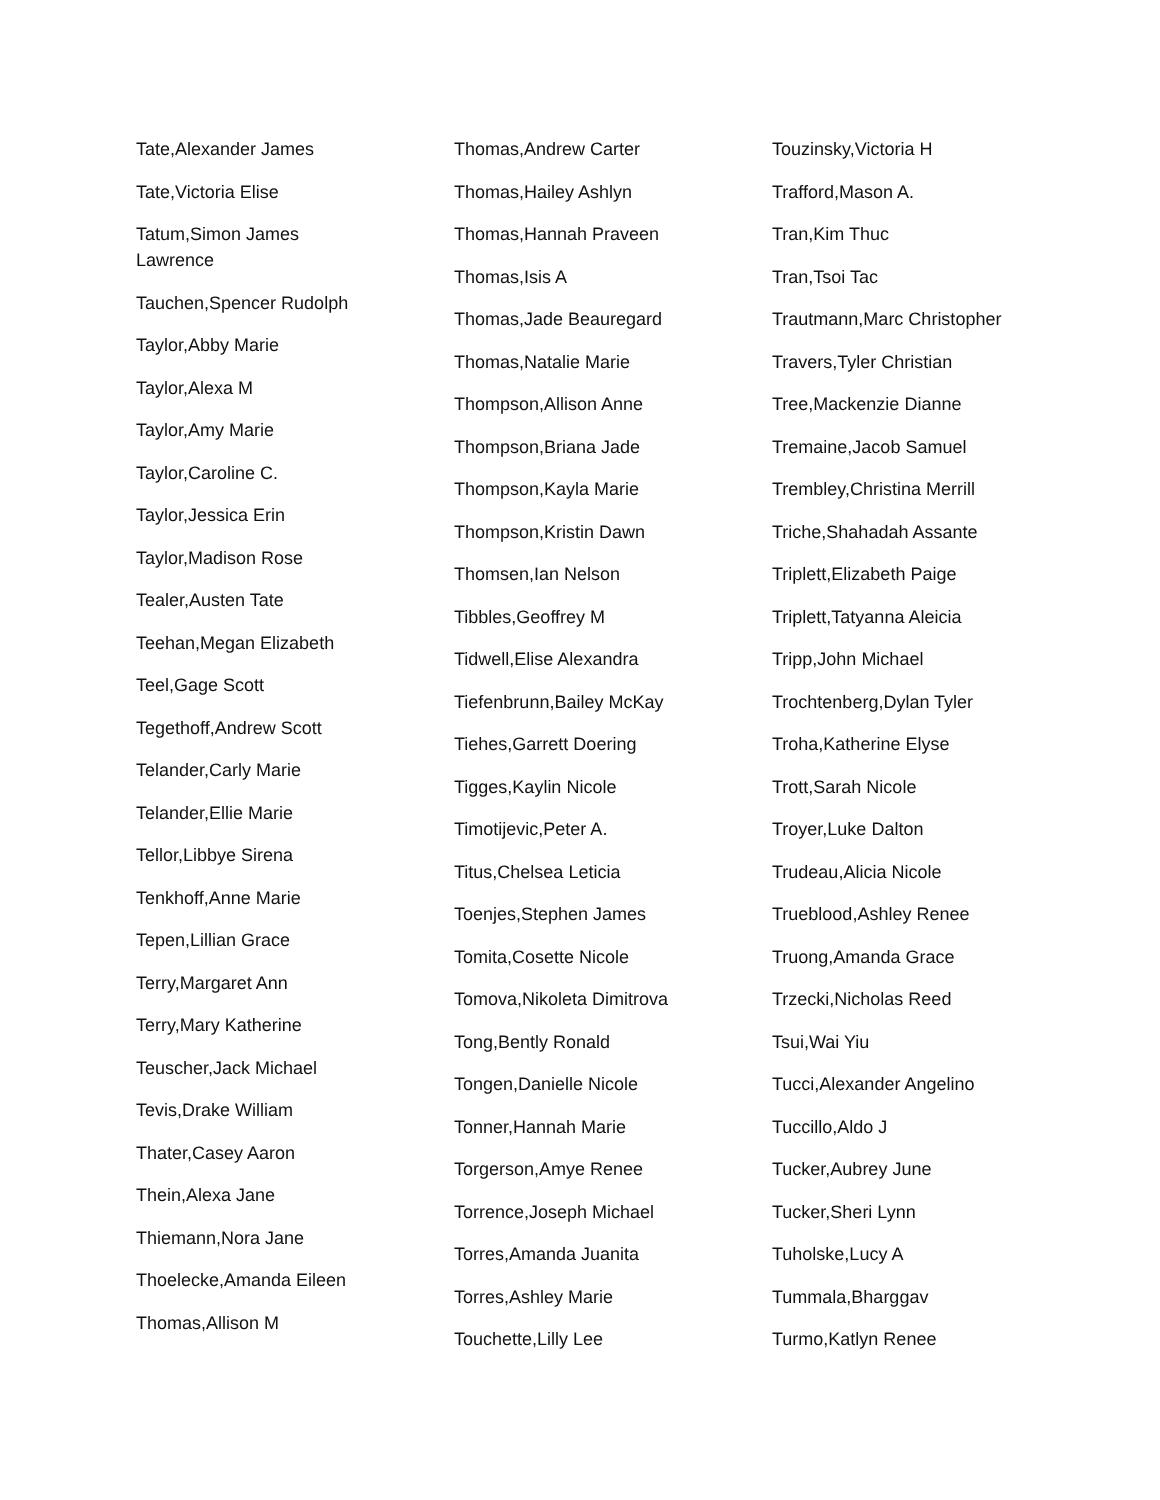Tate,Alexander James
Tate,Victoria Elise
Tatum,Simon James Lawrence
Tauchen,Spencer Rudolph
Taylor,Abby Marie
Taylor,Alexa M
Taylor,Amy Marie
Taylor,Caroline C.
Taylor,Jessica Erin
Taylor,Madison Rose
Tealer,Austen Tate
Teehan,Megan Elizabeth
Teel,Gage Scott
Tegethoff,Andrew Scott
Telander,Carly Marie
Telander,Ellie Marie
Tellor,Libbye Sirena
Tenkhoff,Anne Marie
Tepen,Lillian Grace
Terry,Margaret Ann
Terry,Mary Katherine
Teuscher,Jack Michael
Tevis,Drake William
Thater,Casey Aaron
Thein,Alexa Jane
Thiemann,Nora Jane
Thoelecke,Amanda Eileen
Thomas,Allison M
Thomas,Andrew Carter
Thomas,Hailey Ashlyn
Thomas,Hannah Praveen
Thomas,Isis A
Thomas,Jade Beauregard
Thomas,Natalie Marie
Thompson,Allison Anne
Thompson,Briana Jade
Thompson,Kayla Marie
Thompson,Kristin Dawn
Thomsen,Ian Nelson
Tibbles,Geoffrey M
Tidwell,Elise Alexandra
Tiefenbrunn,Bailey McKay
Tiehes,Garrett Doering
Tigges,Kaylin Nicole
Timotijevic,Peter A.
Titus,Chelsea Leticia
Toenjes,Stephen James
Tomita,Cosette Nicole
Tomova,Nikoleta Dimitrova
Tong,Bently Ronald
Tongen,Danielle Nicole
Tonner,Hannah Marie
Torgerson,Amye Renee
Torrence,Joseph Michael
Torres,Amanda Juanita
Torres,Ashley Marie
Touchette,Lilly Lee
Touzinsky,Victoria H
Trafford,Mason A.
Tran,Kim Thuc
Tran,Tsoi Tac
Trautmann,Marc Christopher
Travers,Tyler Christian
Tree,Mackenzie Dianne
Tremaine,Jacob Samuel
Trembley,Christina Merrill
Triche,Shahadah Assante
Triplett,Elizabeth Paige
Triplett,Tatyanna Aleicia
Tripp,John Michael
Trochtenberg,Dylan Tyler
Troha,Katherine Elyse
Trott,Sarah Nicole
Troyer,Luke Dalton
Trudeau,Alicia Nicole
Trueblood,Ashley Renee
Truong,Amanda Grace
Trzecki,Nicholas Reed
Tsui,Wai Yiu
Tucci,Alexander Angelino
Tuccillo,Aldo J
Tucker,Aubrey June
Tucker,Sheri Lynn
Tuholske,Lucy A
Tummala,Bharggav
Turmo,Katlyn Renee